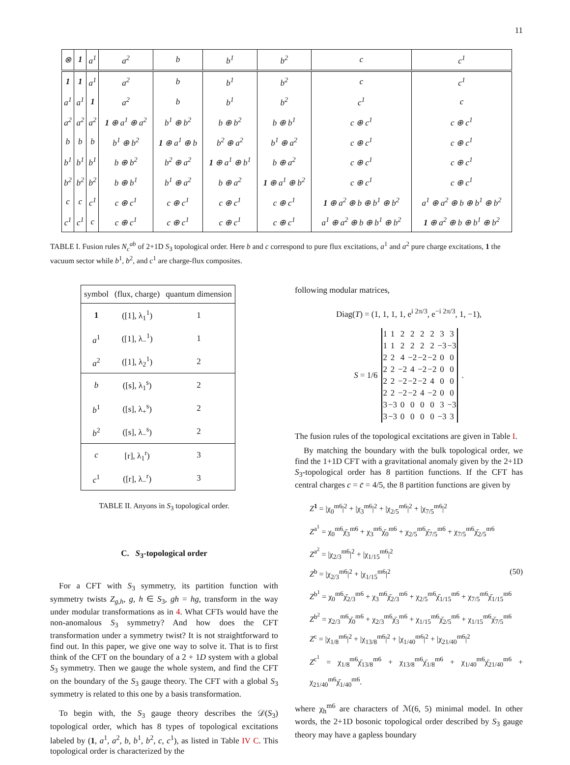11
| ⊗ | 1 | a<sup>1</sup> | a<sup>2</sup> | b | b<sup>1</sup> | b<sup>2</sup> | c | c<sup>1</sup> |
| --- | --- | --- | --- | --- | --- | --- | --- | --- |
| 1 | 1 | a<sup>1</sup> | a<sup>2</sup> | b | b<sup>1</sup> | b<sup>2</sup> | c | c<sup>1</sup> |
| a<sup>1</sup> | a<sup>1</sup> | 1 | a<sup>2</sup> | b | b<sup>1</sup> | b<sup>2</sup> | c<sup>1</sup> | c |
| a<sup>2</sup> | a<sup>2</sup> | a<sup>2</sup> | 1 ⊕ a<sup>1</sup> ⊕ a<sup>2</sup> | b<sup>1</sup> ⊕ b<sup>2</sup> | b ⊕ b<sup>2</sup> | b ⊕ b<sup>1</sup> | c ⊕ c<sup>1</sup> | c ⊕ c<sup>1</sup> |
| b | b | b | b<sup>1</sup> ⊕ b<sup>2</sup> | 1 ⊕ a<sup>1</sup> ⊕ b | b<sup>2</sup> ⊕ a<sup>2</sup> | b<sup>1</sup> ⊕ a<sup>2</sup> | c ⊕ c<sup>1</sup> | c ⊕ c<sup>1</sup> |
| b<sup>1</sup> | b<sup>1</sup> | b<sup>1</sup> | b ⊕ b<sup>2</sup> | b<sup>2</sup> ⊕ a<sup>2</sup> | 1 ⊕ a<sup>1</sup> ⊕ b<sup>1</sup> | b ⊕ a<sup>2</sup> | c ⊕ c<sup>1</sup> | c ⊕ c<sup>1</sup> |
| b<sup>2</sup> | b<sup>2</sup> | b<sup>2</sup> | b ⊕ b<sup>1</sup> | b<sup>1</sup> ⊕ a<sup>2</sup> | b ⊕ a<sup>2</sup> | 1 ⊕ a<sup>1</sup> ⊕ b<sup>2</sup> | c ⊕ c<sup>1</sup> | c ⊕ c<sup>1</sup> |
| c | c | c<sup>1</sup> | c ⊕ c<sup>1</sup> | c ⊕ c<sup>1</sup> | c ⊕ c<sup>1</sup> | c ⊕ c<sup>1</sup> | 1 ⊕ a<sup>2</sup> ⊕ b ⊕ b<sup>1</sup> ⊕ b<sup>2</sup> | a<sup>1</sup> ⊕ a<sup>2</sup> ⊕ b ⊕ b<sup>1</sup> ⊕ b<sup>2</sup> |
| c<sup>1</sup> | c<sup>1</sup> | c | c ⊕ c<sup>1</sup> | c ⊕ c<sup>1</sup> | c ⊕ c<sup>1</sup> | c ⊕ c<sup>1</sup> | a<sup>1</sup> ⊕ a<sup>2</sup> ⊕ b ⊕ b<sup>1</sup> ⊕ b<sup>2</sup> | 1 ⊕ a<sup>2</sup> ⊕ b ⊕ b<sup>1</sup> ⊕ b<sup>2</sup> |
TABLE I. Fusion rules N<sub>c</sub><sup>ab</sup> of 2+1D S<sub>3</sub> topological order. Here b and c correspond to pure flux excitations, a<sup>1</sup> and a<sup>2</sup> pure charge excitations, 1 the vacuum sector while b<sup>1</sup>, b<sup>2</sup>, and c<sup>1</sup> are charge-flux composites.
| symbol | (flux, charge) | quantum dimension |
| --- | --- | --- |
| 1 | ([1], λ<sub>1</sub><sup>1</sup>) | 1 |
| a<sup>1</sup> | ([1], λ<sub>−</sub><sup>1</sup>) | 1 |
| a<sup>2</sup> | ([1], λ<sub>2</sub><sup>1</sup>) | 2 |
| b | ([s], λ<sub>1</sub><sup>s</sup>) | 2 |
| b<sup>1</sup> | ([s], λ<sub>+</sub><sup>s</sup>) | 2 |
| b<sup>2</sup> | ([s], λ<sub>−</sub><sup>s</sup>) | 2 |
| c | [r], λ<sub>1</sub><sup>r</sup>) | 3 |
| c<sup>1</sup> | ([r], λ<sub>−</sub><sup>r</sup>) | 3 |
TABLE II. Anyons in S<sub>3</sub> topological order.
C. S<sub>3</sub>-topological order
For a CFT with S<sub>3</sub> symmetry, its partition function with symmetry twists Z<sub>g,h</sub>, g, h ∈ S<sub>3</sub>, gh = hg, transform in the way under modular transformations as in 4. What CFTs would have the non-anomalous S<sub>3</sub> symmetry? And how does the CFT transformation under a symmetry twist? It is not straightforward to find out. In this paper, we give one way to solve it. That is to first think of the CFT on the boundary of a 2 + 1D system with a global S<sub>3</sub> symmetry. Then we gauge the whole system, and find the CFT on the boundary of the S<sub>3</sub> gauge theory. The CFT with a global S<sub>3</sub> symmetry is related to this one by a basis transformation.
To begin with, the S<sub>3</sub> gauge theory describes the 𝒟(S<sub>3</sub>) topological order, which has 8 types of topological excitations labeled by (1, a<sup>1</sup>, a<sup>2</sup>, b, b<sup>1</sup>, b<sup>2</sup>, c, c<sup>1</sup>), as listed in Table IV C. This topological order is characterized by the
following modular matrices,
Diag(T) = (1, 1, 1, 1, e<sup>i 2π/3</sup>, e<sup>−i 2π/3</sup>, 1, −1),
S = 1/6
| 1 | 1 | 2 | 2 | 2 | 2 | 3 | 3 |
| 1 | 1 | 2 | 2 | 2 | 2 | −3 | −3 |
| 2 | 2 | 4 | −2 | −2 | −2 | 0 | 0 |
| 2 | 2 | −2 | 4 | −2 | −2 | 0 | 0 |
| 2 | 2 | −2 | −2 | −2 | 4 | 0 | 0 |
| 2 | 2 | −2 | −2 | 4 | −2 | 0 | 0 |
| 3 | −3 | 0 | 0 | 0 | 0 | 3 | −3 |
| 3 | −3 | 0 | 0 | 0 | 0 | −3 | 3 |
.
The fusion rules of the topological excitations are given in Table I.
By matching the boundary with the bulk topological order, we find the 1+1D CFT with a gravitational anomaly given by the 2+1D S<sub>3</sub>-topological order has 8 partition functions. If the CFT has central charges c = c̄ = 4/5, the 8 partition functions are given by
Z<sup>1</sup> = |χ<sub>0</sub><sup>m6</sup>|<sup>2</sup> + |χ<sub>3</sub><sup>m6</sup>|<sup>2</sup> + |χ<sub>2/5</sub><sup>m6</sup>|<sup>2</sup> + |χ<sub>7/5</sub><sup>m6</sup>|<sup>2</sup>
Z<sup>a<sup>1</sup></sup> = χ<sub>0</sub><sup>m6</sup>χ̄<sub>3</sub><sup>m6</sup> + χ<sub>3</sub><sup>m6</sup>χ̄<sub>0</sub><sup>m6</sup> + χ<sub>2/5</sub><sup>m6</sup>χ̄<sub>7/5</sub><sup>m6</sup> + χ<sub>7/5</sub><sup>m6</sup>χ̄<sub>2/5</sub><sup>m6</sup>
Z<sup>a<sup>2</sup></sup> = |χ<sub>2/3</sub><sup>m6</sup>|<sup>2</sup> + |χ<sub>1/15</sub><sup>m6</sup>|<sup>2</sup>
Z<sup>b</sup> = |χ<sub>2/3</sub><sup>m6</sup>|<sup>2</sup> + |χ<sub>1/15</sub><sup>m6</sup>|<sup>2</sup> (50)
Z<sup>b<sup>1</sup></sup> = χ<sub>0</sub><sup>m6</sup>χ̄<sub>2/3</sub><sup>m6</sup> + χ<sub>3</sub><sup>m6</sup>χ̄<sub>2/3</sub><sup>m6</sup> + χ<sub>2/5</sub><sup>m6</sup>χ̄<sub>1/15</sub><sup>m6</sup> + χ<sub>7/5</sub><sup>m6</sup>χ̄<sub>1/15</sub><sup>m6</sup>
Z<sup>b<sup>2</sup></sup> = χ<sub>2/3</sub><sup>m6</sup>χ̄<sub>0</sub><sup>m6</sup> + χ<sub>2/3</sub><sup>m6</sup>χ̄<sub>3</sub><sup>m6</sup> + χ<sub>1/15</sub><sup>m6</sup>χ̄<sub>2/5</sub><sup>m6</sup> + χ<sub>1/15</sub><sup>m6</sup>χ̄<sub>7/5</sub><sup>m6</sup>
Z<sup>c</sup> = |χ<sub>1/8</sub><sup>m6</sup>|<sup>2</sup> + |χ<sub>13/8</sub><sup>m6</sup>|<sup>2</sup> + |χ<sub>1/40</sub><sup>m6</sup>|<sup>2</sup> + |χ<sub>21/40</sub><sup>m6</sup>|<sup>2</sup>
Z<sup>c<sup>1</sup></sup> = χ<sub>1/8</sub><sup>m6</sup>χ̄<sub>13/8</sub><sup>m6</sup> + χ<sub>13/8</sub><sup>m6</sup>χ̄<sub>1/8</sub><sup>m6</sup> + χ<sub>1/40</sub><sup>m6</sup>χ̄<sub>21/40</sub><sup>m6</sup> + χ<sub>21/40</sub><sup>m6</sup>χ̄<sub>1/40</sub><sup>m6</sup>.
where χ<sub>h</sub><sup>m6</sup> are characters of ℳ(6, 5) minimal model. In other words, the 2+1D bosonic topological order described by S<sub>3</sub> gauge theory may have a gapless boundary